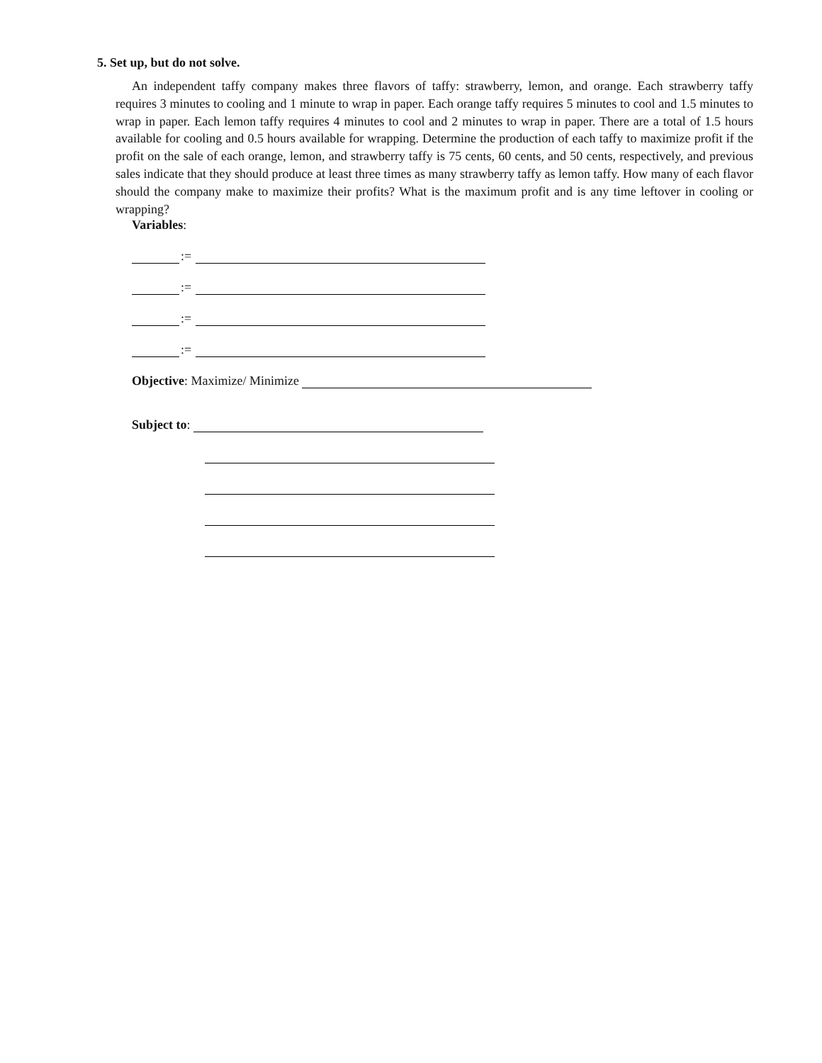5. Set up, but do not solve.
An independent taffy company makes three flavors of taffy: strawberry, lemon, and orange. Each strawberry taffy requires 3 minutes to cooling and 1 minute to wrap in paper. Each orange taffy requires 5 minutes to cool and 1.5 minutes to wrap in paper. Each lemon taffy requires 4 minutes to cool and 2 minutes to wrap in paper. There are a total of 1.5 hours available for cooling and 0.5 hours available for wrapping. Determine the production of each taffy to maximize profit if the profit on the sale of each orange, lemon, and strawberry taffy is 75 cents, 60 cents, and 50 cents, respectively, and previous sales indicate that they should produce at least three times as many strawberry taffy as lemon taffy. How many of each flavor should the company make to maximize their profits? What is the maximum profit and is any time leftover in cooling or wrapping?
Variables:
:=
:=
:=
:=
Objective: Maximize/ Minimize
Subject to: